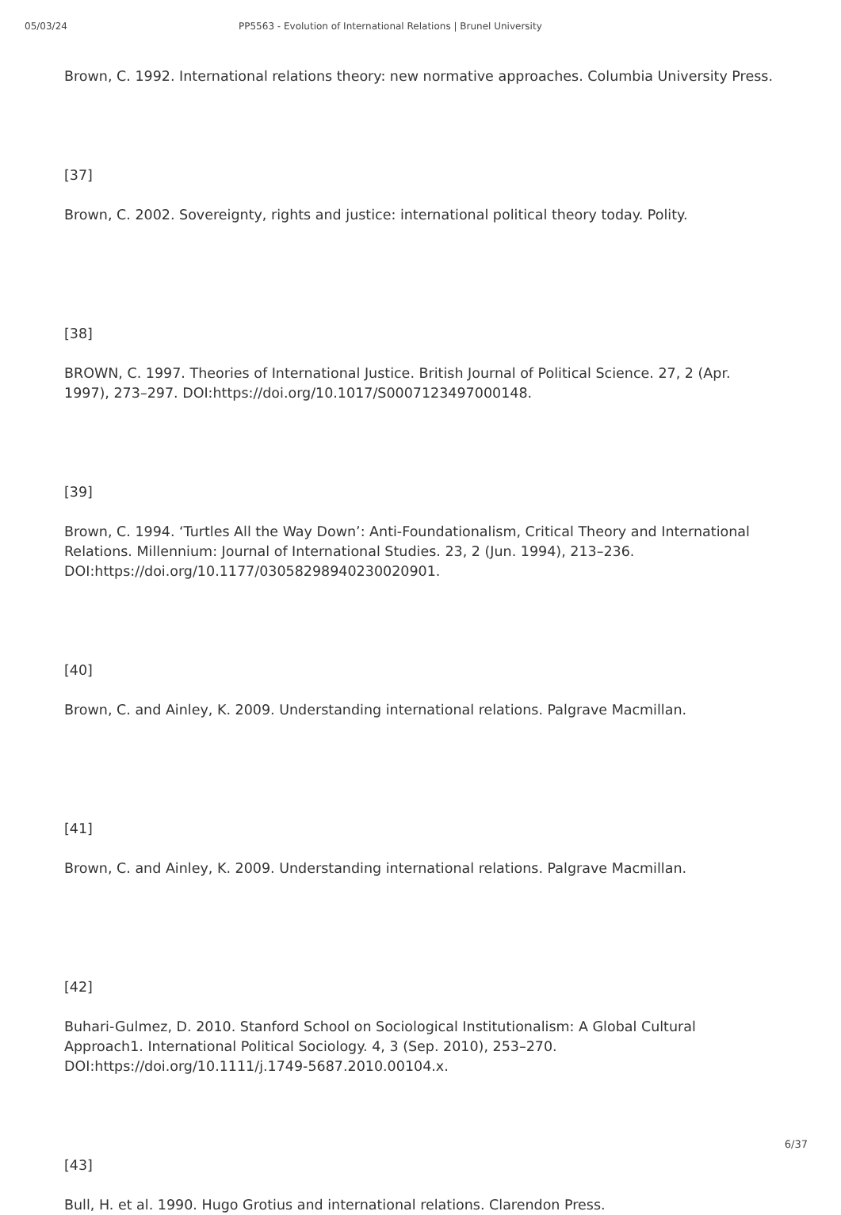05/03/24 PP5563 - Evolution of International Relations | Brunel University
Brown, C. 1992. International relations theory: new normative approaches. Columbia University Press.
[37]
Brown, C. 2002. Sovereignty, rights and justice: international political theory today. Polity.
[38]
BROWN, C. 1997. Theories of International Justice. British Journal of Political Science. 27, 2 (Apr. 1997), 273–297. DOI:https://doi.org/10.1017/S0007123497000148.
[39]
Brown, C. 1994. ‘Turtles All the Way Down’: Anti-Foundationalism, Critical Theory and International Relations. Millennium: Journal of International Studies. 23, 2 (Jun. 1994), 213–236. DOI:https://doi.org/10.1177/03058298940230020901.
[40]
Brown, C. and Ainley, K. 2009. Understanding international relations. Palgrave Macmillan.
[41]
Brown, C. and Ainley, K. 2009. Understanding international relations. Palgrave Macmillan.
[42]
Buhari-Gulmez, D. 2010. Stanford School on Sociological Institutionalism: A Global Cultural Approach1. International Political Sociology. 4, 3 (Sep. 2010), 253–270. DOI:https://doi.org/10.1111/j.1749-5687.2010.00104.x.
[43]
Bull, H. et al. 1990. Hugo Grotius and international relations. Clarendon Press.
6/37